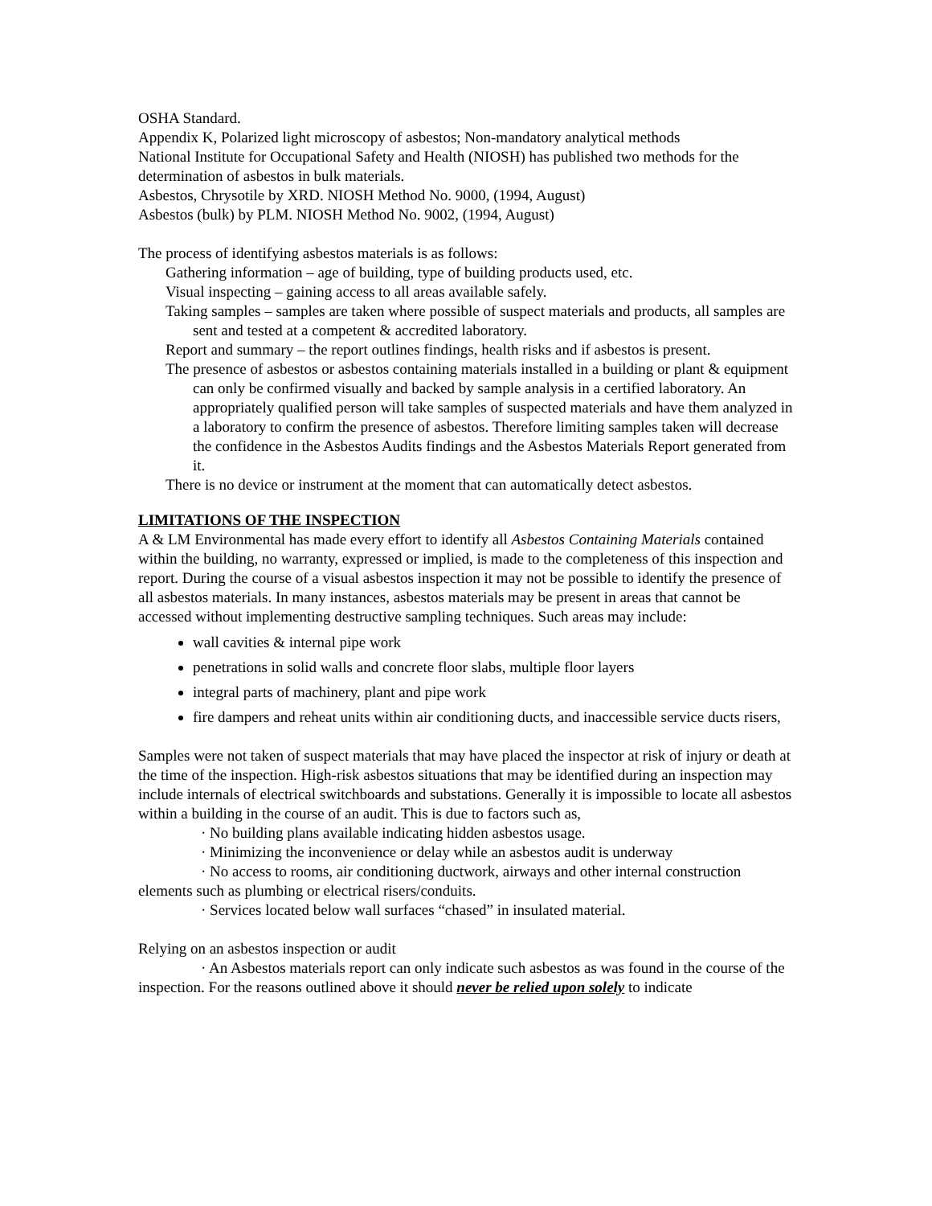OSHA Standard.
Appendix K, Polarized light microscopy of asbestos; Non-mandatory analytical methods
National Institute for Occupational Safety and Health (NIOSH) has published two methods for the determination of asbestos in bulk materials.
Asbestos, Chrysotile by XRD. NIOSH Method No. 9000, (1994, August)
Asbestos (bulk) by PLM. NIOSH Method No. 9002, (1994, August)
The process of identifying asbestos materials is as follows:
Gathering information – age of building, type of building products used, etc.
Visual inspecting – gaining access to all areas available safely.
Taking samples – samples are taken where possible of suspect materials and products, all samples are sent and tested at a competent & accredited laboratory.
Report and summary – the report outlines findings, health risks and if asbestos is present.
The presence of asbestos or asbestos containing materials installed in a building or plant & equipment can only be confirmed visually and backed by sample analysis in a certified laboratory. An appropriately qualified person will take samples of suspected materials and have them analyzed in a laboratory to confirm the presence of asbestos. Therefore limiting samples taken will decrease the confidence in the Asbestos Audits findings and the Asbestos Materials Report generated from it.
There is no device or instrument at the moment that can automatically detect asbestos.
LIMITATIONS OF THE INSPECTION
A & LM Environmental has made every effort to identify all Asbestos Containing Materials contained within the building, no warranty, expressed or implied, is made to the completeness of this inspection and report. During the course of a visual asbestos inspection it may not be possible to identify the presence of all asbestos materials. In many instances, asbestos materials may be present in areas that cannot be accessed without implementing destructive sampling techniques. Such areas may include:
wall cavities & internal pipe work
penetrations in solid walls and concrete floor slabs, multiple floor layers
integral parts of machinery, plant and pipe work
fire dampers and reheat units within air conditioning ducts, and inaccessible service ducts risers,
Samples were not taken of suspect materials that may have placed the inspector at risk of injury or death at the time of the inspection. High-risk asbestos situations that may be identified during an inspection may include internals of electrical switchboards and substations. Generally it is impossible to locate all asbestos within a building in the course of an audit. This is due to factors such as,
· No building plans available indicating hidden asbestos usage.
· Minimizing the inconvenience or delay while an asbestos audit is underway
· No access to rooms, air conditioning ductwork, airways and other internal construction elements such as plumbing or electrical risers/conduits.
· Services located below wall surfaces “chased” in insulated material.
Relying on an asbestos inspection or audit
· An Asbestos materials report can only indicate such asbestos as was found in the course of the inspection. For the reasons outlined above it should never be relied upon solely to indicate